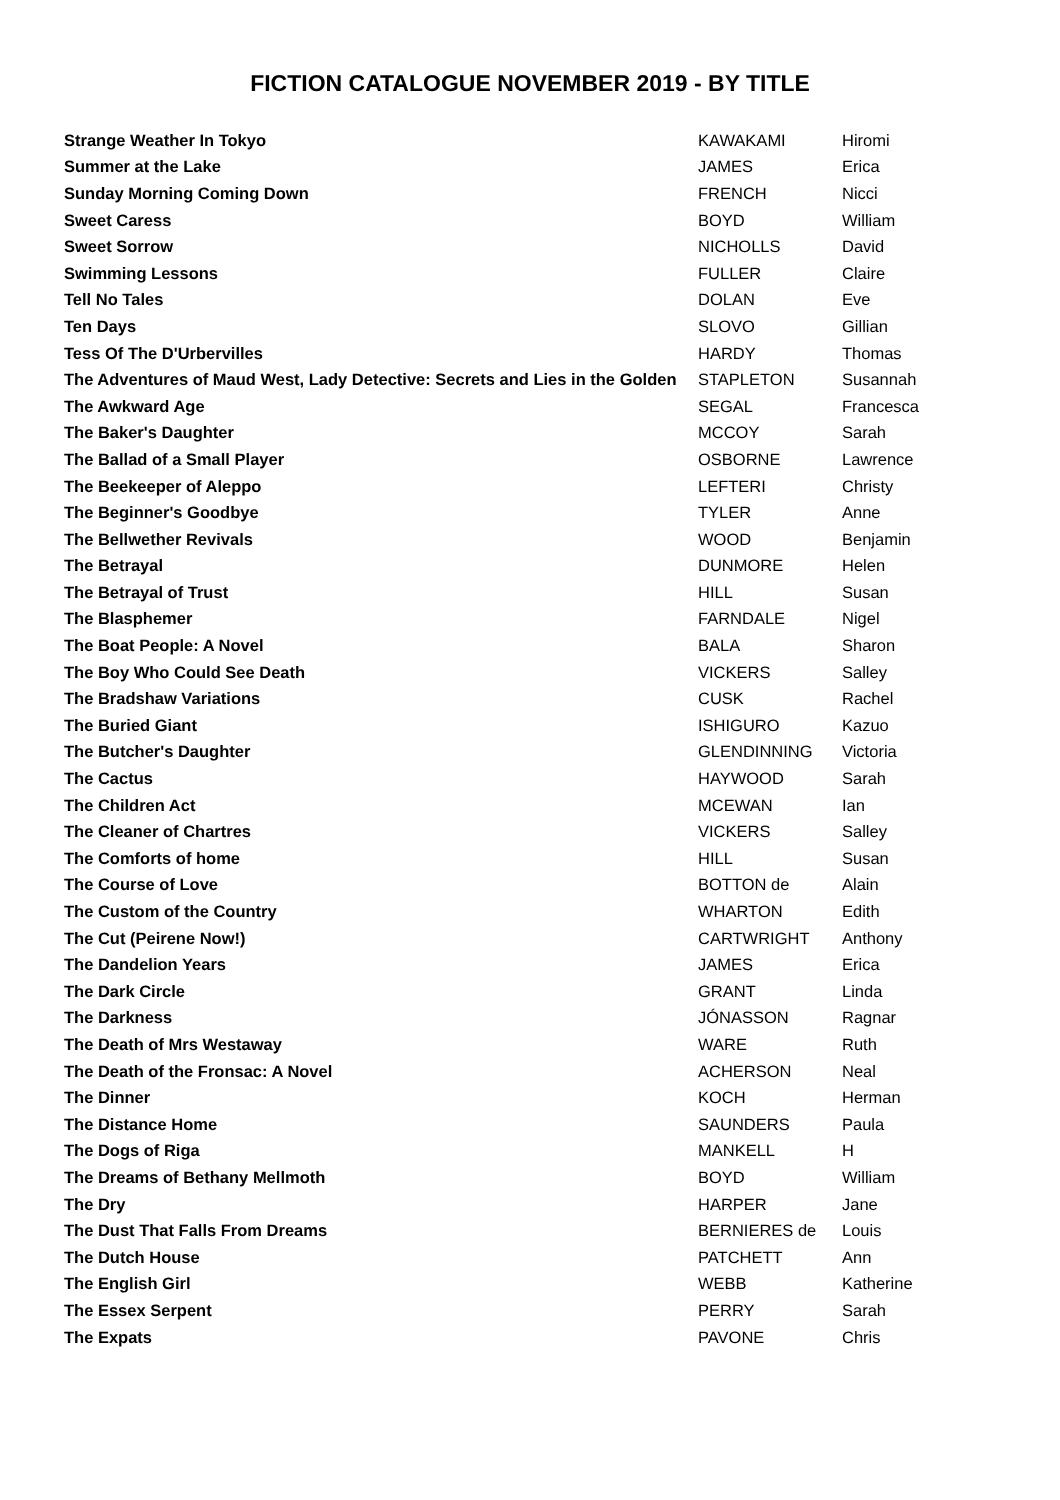FICTION CATALOGUE NOVEMBER 2019 - BY TITLE
| Strange Weather In Tokyo | KAWAKAMI | Hiromi |
| Summer at the Lake | JAMES | Erica |
| Sunday Morning Coming Down | FRENCH | Nicci |
| Sweet Caress | BOYD | William |
| Sweet Sorrow | NICHOLLS | David |
| Swimming Lessons | FULLER | Claire |
| Tell No Tales | DOLAN | Eve |
| Ten Days | SLOVO | Gillian |
| Tess Of The D'Urbervilles | HARDY | Thomas |
| The Adventures of Maud West, Lady Detective: Secrets and Lies in the Golden | STAPLETON | Susannah |
| The Awkward Age | SEGAL | Francesca |
| The Baker's Daughter | MCCOY | Sarah |
| The Ballad of a Small Player | OSBORNE | Lawrence |
| The Beekeeper of Aleppo | LEFTERI | Christy |
| The Beginner's Goodbye | TYLER | Anne |
| The Bellwether Revivals | WOOD | Benjamin |
| The Betrayal | DUNMORE | Helen |
| The Betrayal of Trust | HILL | Susan |
| The Blasphemer | FARNDALE | Nigel |
| The Boat People: A Novel | BALA | Sharon |
| The Boy Who Could See Death | VICKERS | Salley |
| The Bradshaw Variations | CUSK | Rachel |
| The Buried Giant | ISHIGURO | Kazuo |
| The Butcher's Daughter | GLENDINNING | Victoria |
| The Cactus | HAYWOOD | Sarah |
| The Children Act | MCEWAN | Ian |
| The Cleaner of Chartres | VICKERS | Salley |
| The Comforts of home | HILL | Susan |
| The Course of Love | BOTTON de | Alain |
| The Custom of the Country | WHARTON | Edith |
| The Cut (Peirene Now!) | CARTWRIGHT | Anthony |
| The Dandelion Years | JAMES | Erica |
| The Dark Circle | GRANT | Linda |
| The Darkness | JÓNASSON | Ragnar |
| The Death of Mrs Westaway | WARE | Ruth |
| The Death of the Fronsac: A Novel | ACHERSON | Neal |
| The Dinner | KOCH | Herman |
| The Distance Home | SAUNDERS | Paula |
| The Dogs of Riga | MANKELL | H |
| The Dreams of Bethany Mellmoth | BOYD | William |
| The Dry | HARPER | Jane |
| The Dust That Falls From Dreams | BERNIERES de | Louis |
| The Dutch House | PATCHETT | Ann |
| The English Girl | WEBB | Katherine |
| The Essex Serpent | PERRY | Sarah |
| The Expats | PAVONE | Chris |